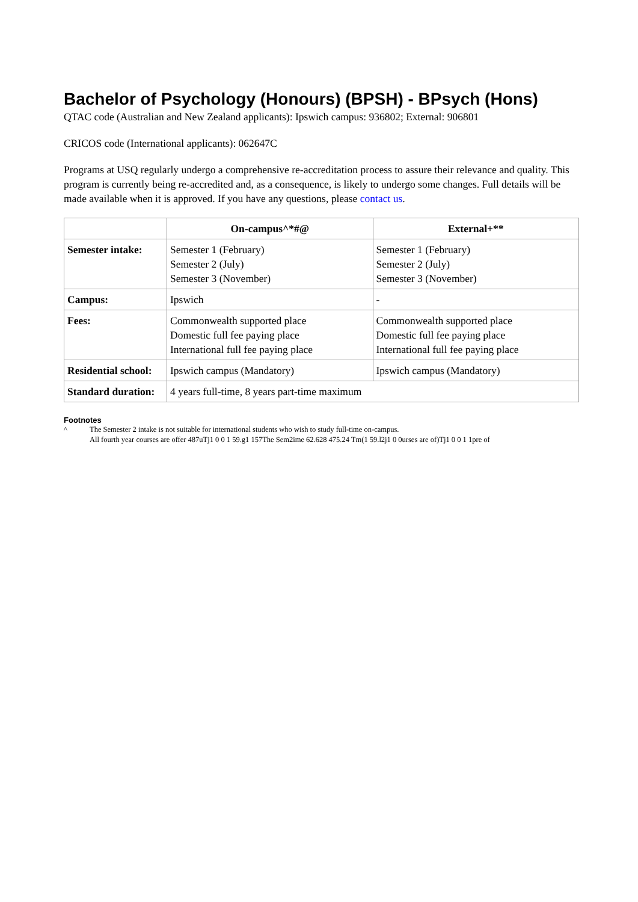Bachelor of Psychology (Honours) (BPSH) - BPsych (Hons)
QTAC code (Australian and New Zealand applicants): Ipswich campus: 936802; External: 906801
CRICOS code (International applicants): 062647C
Programs at USQ regularly undergo a comprehensive re-accreditation process to assure their relevance and quality. This program is currently being re-accredited and, as a consequence, is likely to undergo some changes. Full details will be made available when it is approved. If you have any questions, please contact us.
| | On-campus^*#@ | External+** |
| --- | --- | --- |
| Semester intake: | Semester 1 (February) Semester 2 (July) Semester 3 (November) | Semester 1 (February) Semester 2 (July) Semester 3 (November) |
| Campus: | Ipswich | - |
| Fees: | Commonwealth supported place Domestic full fee paying place International full fee paying place | Commonwealth supported place Domestic full fee paying place International full fee paying place |
| Residential school: | Ipswich campus (Mandatory) | Ipswich campus (Mandatory) |
| Standard duration: | 4 years full-time, 8 years part-time maximum | |
Footnotes
^ The Semester 2 intake is not suitable for international students who wish to study full-time on-campus.
All fourth year courses are offer 487uTj1 0 0 1 59.g1 157The Sem2ime 62.628 475.24 Tm(1 59.l2j1 0 0urses are of)Tj1 0 0 1 1pre of